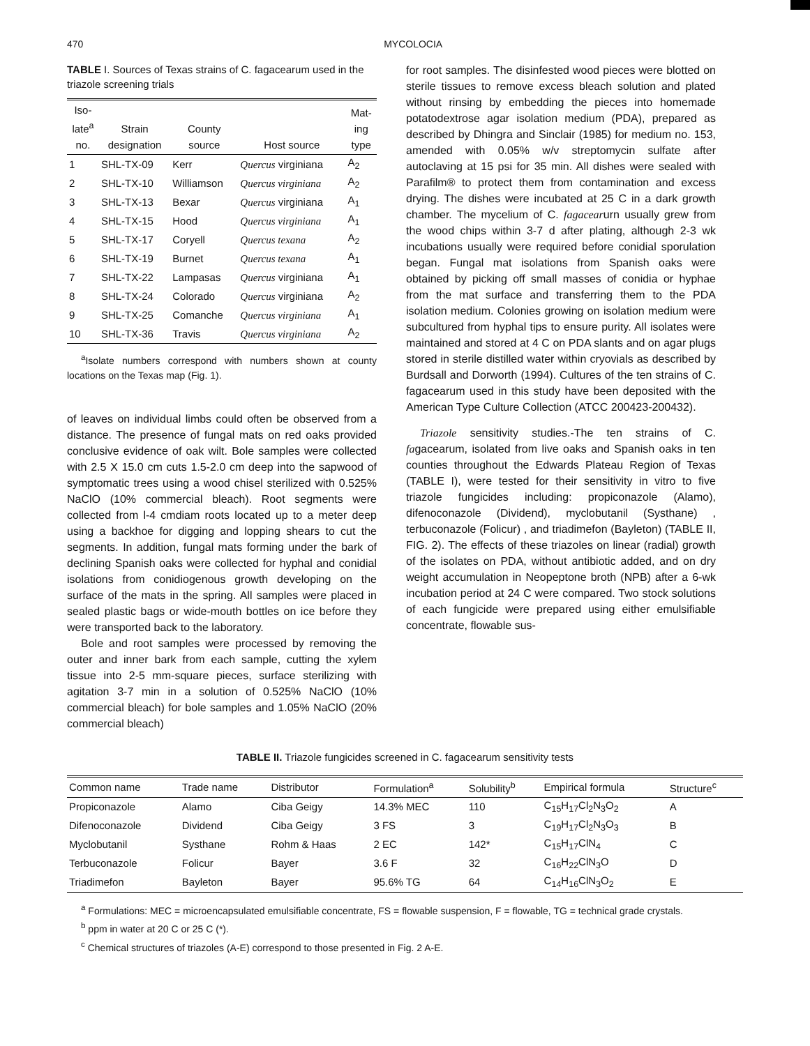470 MYCOLOCIA
TABLE I. Sources of Texas strains of C. fagacearum used in the triazole screening trials
| Iso- late<sup>a</sup> no. | Strain designation | County source | Host source | Mat- ing type |
| --- | --- | --- | --- | --- |
| 1 | SHL-TX-09 | Kerr | Quercus virginiana | A<sub>2</sub> |
| 2 | SHL-TX-10 | Williamson | Quercus virginiana | A<sub>2</sub> |
| 3 | SHL-TX-13 | Bexar | Quercus virginiana | A<sub>1</sub> |
| 4 | SHL-TX-15 | Hood | Quercus virginiana | A<sub>1</sub> |
| 5 | SHL-TX-17 | Coryell | Quercus texana | A<sub>2</sub> |
| 6 | SHL-TX-19 | Burnet | Quercus texana | A<sub>1</sub> |
| 7 | SHL-TX-22 | Lampasas | Quercus virginiana | A<sub>1</sub> |
| 8 | SHL-TX-24 | Colorado | Quercus virginiana | A<sub>2</sub> |
| 9 | SHL-TX-25 | Comanche | Quercus virginiana | A<sub>1</sub> |
| 10 | SHL-TX-36 | Travis | Quercus virginiana | A<sub>2</sub> |
<sup>a</sup> Isolate numbers correspond with numbers shown at county locations on the Texas map (Fig. 1).
of leaves on individual limbs could often be observed from a distance. The presence of fungal mats on red oaks provided conclusive evidence of oak wilt. Bole samples were collected with 2.5 X 15.0 cm cuts 1.5-2.0 cm deep into the sapwood of symptomatic trees using a wood chisel sterilized with 0.525% NaClO (10% commercial bleach). Root segments were collected from l-4 cmdiam roots located up to a meter deep using a backhoe for digging and lopping shears to cut the segments. In addition, fungal mats forming under the bark of declining Spanish oaks were collected for hyphal and conidial isolations from conidiogenous growth developing on the surface of the mats in the spring. All samples were placed in sealed plastic bags or wide-mouth bottles on ice before they were transported back to the laboratory.
Bole and root samples were processed by removing the outer and inner bark from each sample, cutting the xylem tissue into 2-5 mm-square pieces, surface sterilizing with agitation 3-7 min in a solution of 0.525% NaClO (10% commercial bleach) for bole samples and 1.05% NaClO (20% commercial bleach)
for root samples. The disinfested wood pieces were blotted on sterile tissues to remove excess bleach solution and plated without rinsing by embedding the pieces into homemade potatodextrose agar isolation medium (PDA), prepared as described by Dhingra and Sinclair (1985) for medium no. 153, amended with 0.05% w/v streptomycin sulfate after autoclaving at 15 psi for 35 min. All dishes were sealed with Parafilm® to protect them from contamination and excess drying. The dishes were incubated at 25 C in a dark growth chamber. The mycelium of C. fagacearurn usually grew from the wood chips within 3-7 d after plating, although 2-3 wk incubations usually were required before conidial sporulation began. Fungal mat isolations from Spanish oaks were obtained by picking off small masses of conidia or hyphae from the mat surface and transferring them to the PDA isolation medium. Colonies growing on isolation medium were subcultured from hyphal tips to ensure purity. All isolates were maintained and stored at 4 C on PDA slants and on agar plugs stored in sterile distilled water within cryovials as described by Burdsall and Dorworth (1994). Cultures of the ten strains of C. fagacearum used in this study have been deposited with the American Type Culture Collection (ATCC 200423-200432).
Triazole sensitivity studies.-The ten strains of C. fagacearum, isolated from live oaks and Spanish oaks in ten counties throughout the Edwards Plateau Region of Texas (TABLE I), were tested for their sensitivity in vitro to five triazole fungicides including: propiconazole (Alamo), difenoconazole (Dividend), myclobutanil (Systhane) , terbuconazole (Folicur) , and triadimefon (Bayleton) (TABLE II, FIG. 2). The effects of these triazoles on linear (radial) growth of the isolates on PDA, without antibiotic added, and on dry weight accumulation in Neopeptone broth (NPB) after a 6-wk incubation period at 24 C were compared. Two stock solutions of each fungicide were prepared using either emulsifiable concentrate, flowable sus-
TABLE II. Triazole fungicides screened in C. fagacearum sensitivity tests
| Common name | Trade name | Distributor | Formulation<sup>a</sup> | Solubility<sup>b</sup> | Empirical formula | Structure<sup>c</sup> |
| --- | --- | --- | --- | --- | --- | --- |
| Propiconazole | Alamo | Ciba Geigy | 14.3% MEC | 110 | C<sub>15</sub>H<sub>17</sub>Cl<sub>2</sub>N<sub>3</sub>O<sub>2</sub> | A |
| Difenoconazole | Dividend | Ciba Geigy | 3 FS | 3 | C<sub>19</sub>H<sub>17</sub>Cl<sub>2</sub>N<sub>3</sub>O<sub>3</sub> | B |
| Myclobutanil | Systhane | Rohm & Haas | 2 EC | 142* | C<sub>15</sub>H<sub>17</sub>ClN<sub>4</sub> | C |
| Terbuconazole | Folicur | Bayer | 3.6 F | 32 | C<sub>16</sub>H<sub>22</sub>ClN<sub>3</sub>O | D |
| Triadimefon | Bayleton | Bayer | 95.6% TG | 64 | C<sub>14</sub>H<sub>16</sub>ClN<sub>3</sub>O<sub>2</sub> | E |
<sup>a</sup> Formulations: MEC = microencapsulated emulsifiable concentrate, FS = flowable suspension, F = flowable, TG = technical grade crystals.
<sup>b</sup> ppm in water at 20 C or 25 C (*).
<sup>c</sup> Chemical structures of triazoles (A-E) correspond to those presented in Fig. 2 A-E.